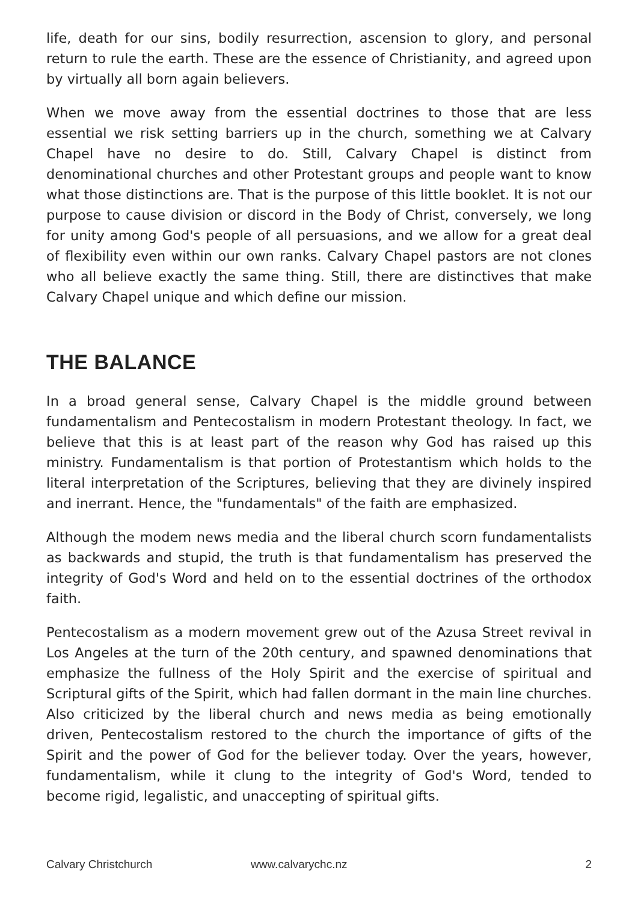life, death for our sins, bodily resurrection, ascension to glory, and personal return to rule the earth. These are the essence of Christianity, and agreed upon by virtually all born again believers.
When we move away from the essential doctrines to those that are less essential we risk setting barriers up in the church, something we at Calvary Chapel have no desire to do. Still, Calvary Chapel is distinct from denominational churches and other Protestant groups and people want to know what those distinctions are. That is the purpose of this little booklet. It is not our purpose to cause division or discord in the Body of Christ, conversely, we long for unity among God's people of all persuasions, and we allow for a great deal of flexibility even within our own ranks. Calvary Chapel pastors are not clones who all believe exactly the same thing. Still, there are distinctives that make Calvary Chapel unique and which define our mission.
THE BALANCE
In a broad general sense, Calvary Chapel is the middle ground between fundamentalism and Pentecostalism in modern Protestant theology. In fact, we believe that this is at least part of the reason why God has raised up this ministry. Fundamentalism is that portion of Protestantism which holds to the literal interpretation of the Scriptures, believing that they are divinely inspired and inerrant. Hence, the "fundamentals" of the faith are emphasized.
Although the modem news media and the liberal church scorn fundamentalists as backwards and stupid, the truth is that fundamentalism has preserved the integrity of God's Word and held on to the essential doctrines of the orthodox faith.
Pentecostalism as a modern movement grew out of the Azusa Street revival in Los Angeles at the turn of the 20th century, and spawned denominations that emphasize the fullness of the Holy Spirit and the exercise of spiritual and Scriptural gifts of the Spirit, which had fallen dormant in the main line churches. Also criticized by the liberal church and news media as being emotionally driven, Pentecostalism restored to the church the importance of gifts of the Spirit and the power of God for the believer today. Over the years, however, fundamentalism, while it clung to the integrity of God's Word, tended to become rigid, legalistic, and unaccepting of spiritual gifts.
Calvary Christchurch www.calvarychc.nz 2